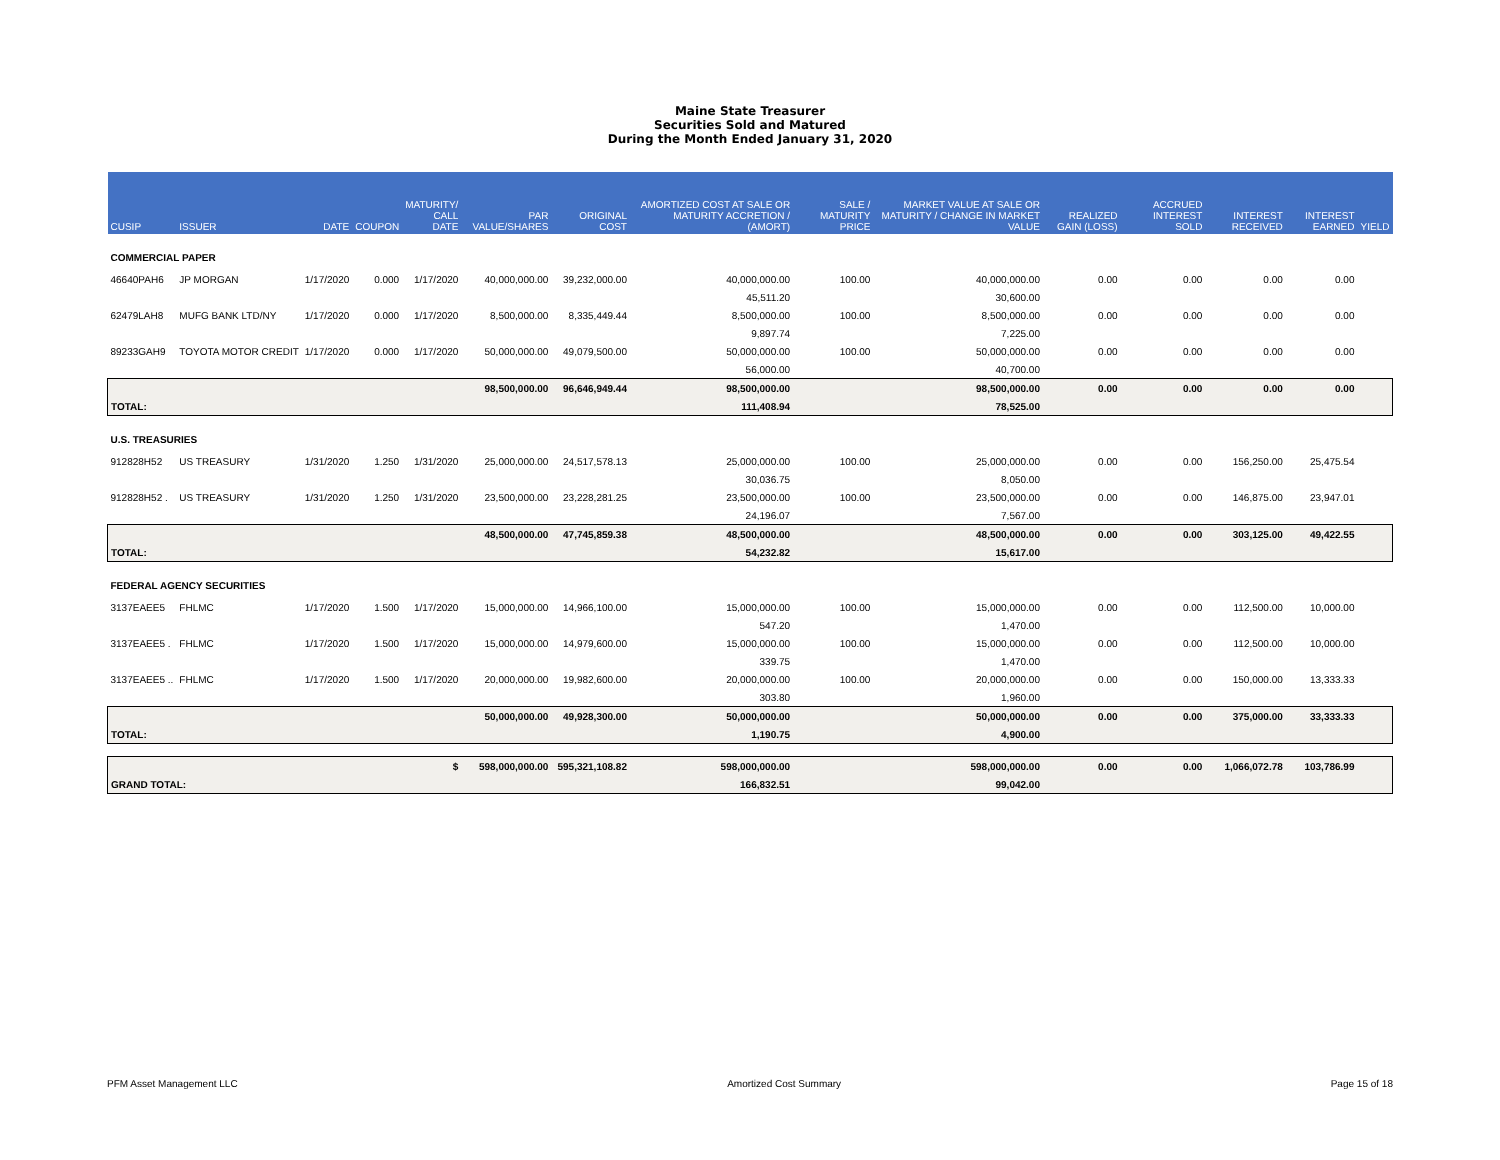Maine State Treasurer
Securities Sold and Matured
During the Month Ended January 31, 2020
| CUSIP | ISSUER | DATE | COUPON | MATURITY/ CALL DATE | PAR VALUE/SHARES | ORIGINAL COST | AMORTIZED COST AT SALE OR MATURITY ACCRETION / (AMORT) | SALE / MATURITY PRICE | MARKET VALUE AT SALE OR MATURITY / CHANGE IN MARKET VALUE | REALIZED GAIN (LOSS) | ACCRUED INTEREST SOLD | INTEREST RECEIVED | INTEREST EARNED | YIELD |
| --- | --- | --- | --- | --- | --- | --- | --- | --- | --- | --- | --- | --- | --- | --- |
| COMMERCIAL PAPER | | | | | | | | | | | | | | |
| 46640PAH6 | JP MORGAN | 1/17/2020 | 0.000 | 1/17/2020 | 40,000,000.00 | 39,232,000.00 | 40,000,000.00 | 100.00 | 40,000,000.00 | 0.00 | 0.00 | 0.00 | 0.00 | |
| | | | | | | | 45,511.20 | | 30,600.00 | | | | | |
| 62479LAH8 | MUFG BANK LTD/NY | 1/17/2020 | 0.000 | 1/17/2020 | 8,500,000.00 | 8,335,449.44 | 8,500,000.00 | 100.00 | 8,500,000.00 | 0.00 | 0.00 | 0.00 | 0.00 | |
| | | | | | | | 9,897.74 | | 7,225.00 | | | | | |
| 89233GAH9 | TOYOTA MOTOR CREDIT | 1/17/2020 | 0.000 | 1/17/2020 | 50,000,000.00 | 49,079,500.00 | 50,000,000.00 | 100.00 | 50,000,000.00 | 0.00 | 0.00 | 0.00 | 0.00 | |
| | | | | | | | 56,000.00 | | 40,700.00 | | | | | |
| | | | | | 98,500,000.00 | 96,646,949.44 | 98,500,000.00 | | 98,500,000.00 | 0.00 | 0.00 | 0.00 | 0.00 | |
| TOTAL: | | | | | | | 111,408.94 | | 78,525.00 | | | | | |
| U.S. TREASURIES | | | | | | | | | | | | | | |
| 912828H52 | US TREASURY | 1/31/2020 | 1.250 | 1/31/2020 | 25,000,000.00 | 24,517,578.13 | 25,000,000.00 | 100.00 | 25,000,000.00 | 0.00 | 0.00 | 156,250.00 | 25,475.54 | |
| | | | | | | | 30,036.75 | | 8,050.00 | | | | | |
| 912828H52 . | US TREASURY | 1/31/2020 | 1.250 | 1/31/2020 | 23,500,000.00 | 23,228,281.25 | 23,500,000.00 | 100.00 | 23,500,000.00 | 0.00 | 0.00 | 146,875.00 | 23,947.01 | |
| | | | | | | | 24,196.07 | | 7,567.00 | | | | | |
| | | | | | 48,500,000.00 | 47,745,859.38 | 48,500,000.00 | | 48,500,000.00 | 0.00 | 0.00 | 303,125.00 | 49,422.55 | |
| TOTAL: | | | | | | | 54,232.82 | | 15,617.00 | | | | | |
| FEDERAL AGENCY SECURITIES | | | | | | | | | | | | | | |
| 3137EAEE5 | FHLMC | 1/17/2020 | 1.500 | 1/17/2020 | 15,000,000.00 | 14,966,100.00 | 15,000,000.00 | 100.00 | 15,000,000.00 | 0.00 | 0.00 | 112,500.00 | 10,000.00 | |
| | | | | | | | 547.20 | | 1,470.00 | | | | | |
| 3137EAEE5 . | FHLMC | 1/17/2020 | 1.500 | 1/17/2020 | 15,000,000.00 | 14,979,600.00 | 15,000,000.00 | 100.00 | 15,000,000.00 | 0.00 | 0.00 | 112,500.00 | 10,000.00 | |
| | | | | | | | 339.75 | | 1,470.00 | | | | | |
| 3137EAEE5 .. | FHLMC | 1/17/2020 | 1.500 | 1/17/2020 | 20,000,000.00 | 19,982,600.00 | 20,000,000.00 | 100.00 | 20,000,000.00 | 0.00 | 0.00 | 150,000.00 | 13,333.33 | |
| | | | | | | | 303.80 | | 1,960.00 | | | | | |
| | | | | | 50,000,000.00 | 49,928,300.00 | 50,000,000.00 | | 50,000,000.00 | 0.00 | 0.00 | 375,000.00 | 33,333.33 | |
| TOTAL: | | | | | | | 1,190.75 | | 4,900.00 | | | | | |
| $ | | | | | 598,000,000.00 | 595,321,108.82 | 598,000,000.00 | | 598,000,000.00 | 0.00 | 0.00 | 1,066,072.78 | 103,786.99 | |
| GRAND TOTAL: | | | | | | | 166,832.51 | | 99,042.00 | | | | | |
PFM Asset Management LLC Amortized Cost Summary Page 15 of 18